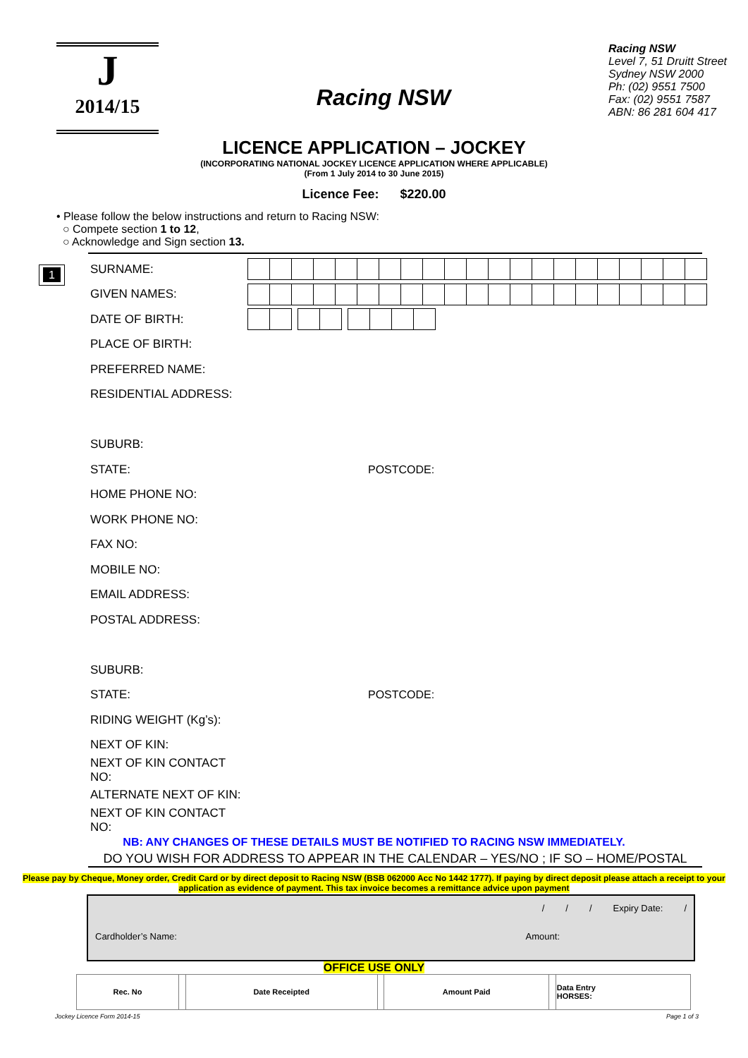J
2014/15
Racing NSW
Racing NSW
Level 7, 51 Druitt Street
Sydney NSW 2000
Ph: (02) 9551 7500
Fax: (02) 9551 7587
ABN: 86 281 604 417
LICENCE APPLICATION – JOCKEY
(INCORPORATING NATIONAL JOCKEY LICENCE APPLICATION WHERE APPLICABLE)
(From 1 July 2014 to 30 June 2015)
Licence Fee: $220.00
• Please follow the below instructions and return to Racing NSW:
○ Compete section 1 to 12,
○ Acknowledge and Sign section 13.
1
SURNAME:
GIVEN NAMES:
DATE OF BIRTH:
PLACE OF BIRTH:
PREFERRED NAME:
RESIDENTIAL ADDRESS:
SUBURB:
STATE: POSTCODE:
HOME PHONE NO:
WORK PHONE NO:
FAX NO:
MOBILE NO:
EMAIL ADDRESS:
POSTAL ADDRESS:
SUBURB:
STATE: POSTCODE:
RIDING WEIGHT (Kg’s):
NEXT OF KIN:
NEXT OF KIN CONTACT NO:
ALTERNATE NEXT OF KIN:
NEXT OF KIN CONTACT NO:
NB: ANY CHANGES OF THESE DETAILS MUST BE NOTIFIED TO RACING NSW IMMEDIATELY.
DO YOU WISH FOR ADDRESS TO APPEAR IN THE CALENDAR – YES/NO ; IF SO – HOME/POSTAL
Please pay by Cheque, Money order, Credit Card or by direct deposit to Racing NSW (BSB 062000 Acc No 1442 1777). If paying by direct deposit please attach a receipt to your application as evidence of payment. This tax invoice becomes a remittance advice upon payment
/ / / Expiry Date: /
Cardholder’s Name: Amount:
OFFICE USE ONLY
| Rec. No | | Date Receipted | | Amount Paid | | Data Entry HORSES: |
Jockey Licence Form 2014-15 Page 1 of 3